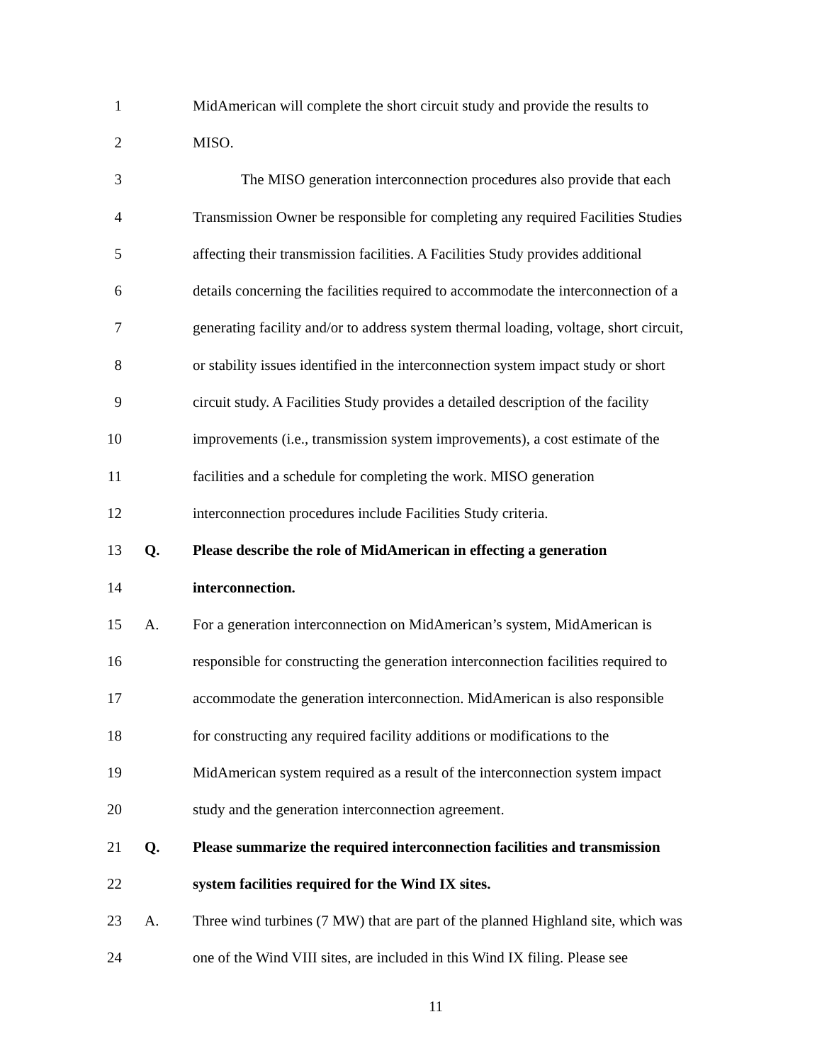1 MidAmerican will complete the short circuit study and provide the results to
2 MISO.
3 The MISO generation interconnection procedures also provide that each
4 Transmission Owner be responsible for completing any required Facilities Studies
5 affecting their transmission facilities. A Facilities Study provides additional
6 details concerning the facilities required to accommodate the interconnection of a
7 generating facility and/or to address system thermal loading, voltage, short circuit,
8 or stability issues identified in the interconnection system impact study or short
9 circuit study. A Facilities Study provides a detailed description of the facility
10 improvements (i.e., transmission system improvements), a cost estimate of the
11 facilities and a schedule for completing the work. MISO generation
12 interconnection procedures include Facilities Study criteria.
13 Q. Please describe the role of MidAmerican in effecting a generation
14 interconnection.
15 A. For a generation interconnection on MidAmerican’s system, MidAmerican is
16 responsible for constructing the generation interconnection facilities required to
17 accommodate the generation interconnection. MidAmerican is also responsible
18 for constructing any required facility additions or modifications to the
19 MidAmerican system required as a result of the interconnection system impact
20 study and the generation interconnection agreement.
21 Q. Please summarize the required interconnection facilities and transmission
22 system facilities required for the Wind IX sites.
23 A. Three wind turbines (7 MW) that are part of the planned Highland site, which was
24 one of the Wind VIII sites, are included in this Wind IX filing. Please see
11